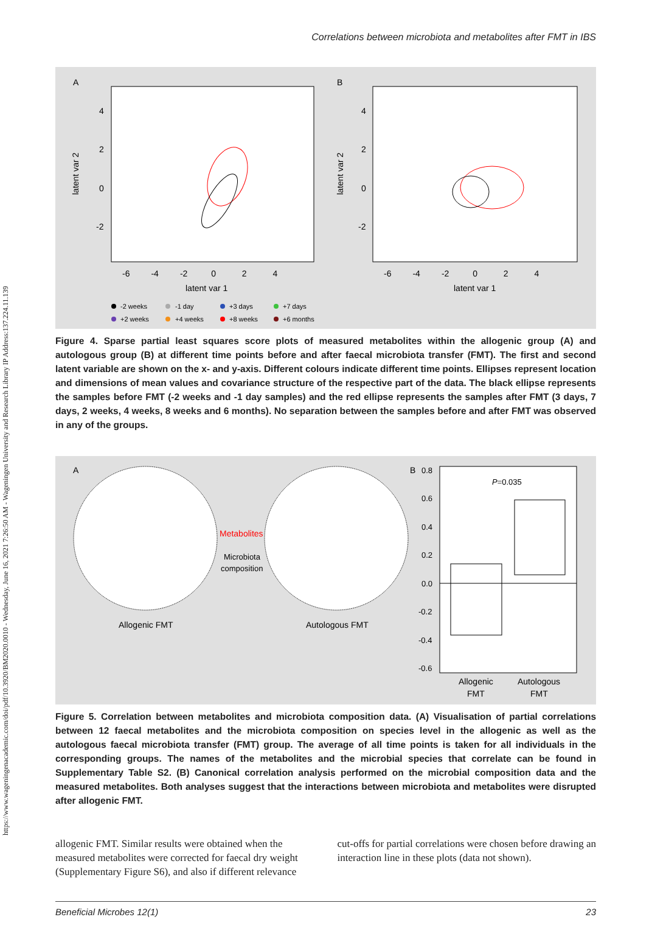https://www.wageningenacademic.com/doi/pdf/10.3920/BM2020.0010 - Wednesday, June 16, 2021 7:26:50 AM - Wageningen University and Research Library IP Address:137.224.11.139
Correlations between microbiota and metabolites after FMT in IBS
A
B
latent var 2
latent var 2
4
2
0
-2
4
2
0
-2
-6 -4 -2 0 2 4
-6 -4 -2 0 2 4
latent var 1
latent var 1
-2 weeks
-1 day
+3 days
+7 days
+2 weeks
+4 weeks
+8 weeks
+6 months
Figure 4. Sparse partial least squares score plots of measured metabolites within the allogenic group (A) and autologous group (B) at different time points before and after faecal microbiota transfer (FMT). The first and second latent variable are shown on the x- and y-axis. Different colours indicate different time points. Ellipses represent location and dimensions of mean values and covariance structure of the respective part of the data. The black ellipse represents the samples before FMT (-2 weeks and -1 day samples) and the red ellipse represents the samples after FMT (3 days, 7 days, 2 weeks, 4 weeks, 8 weeks and 6 months). No separation between the samples before and after FMT was observed in any of the groups.
A
Metabolites
Microbiota
composition
Allogenic FMT
Autologous FMT
B
0.8
0.6
0.4
0.2
0.0
-0.2
-0.4
-0.6
P=0.035
Allogenic
FMT
Autologous
FMT
Figure 5. Correlation between metabolites and microbiota composition data. (A) Visualisation of partial correlations between 12 faecal metabolites and the microbiota composition on species level in the allogenic as well as the autologous faecal microbiota transfer (FMT) group. The average of all time points is taken for all individuals in the corresponding groups. The names of the metabolites and the microbial species that correlate can be found in Supplementary Table S2. (B) Canonical correlation analysis performed on the microbial composition data and the measured metabolites. Both analyses suggest that the interactions between microbiota and metabolites were disrupted after allogenic FMT.
allogenic FMT. Similar results were obtained when the measured metabolites were corrected for faecal dry weight (Supplementary Figure S6), and also if different relevance
cut-offs for partial correlations were chosen before drawing an interaction line in these plots (data not shown).
Beneficial Microbes 12(1) 23